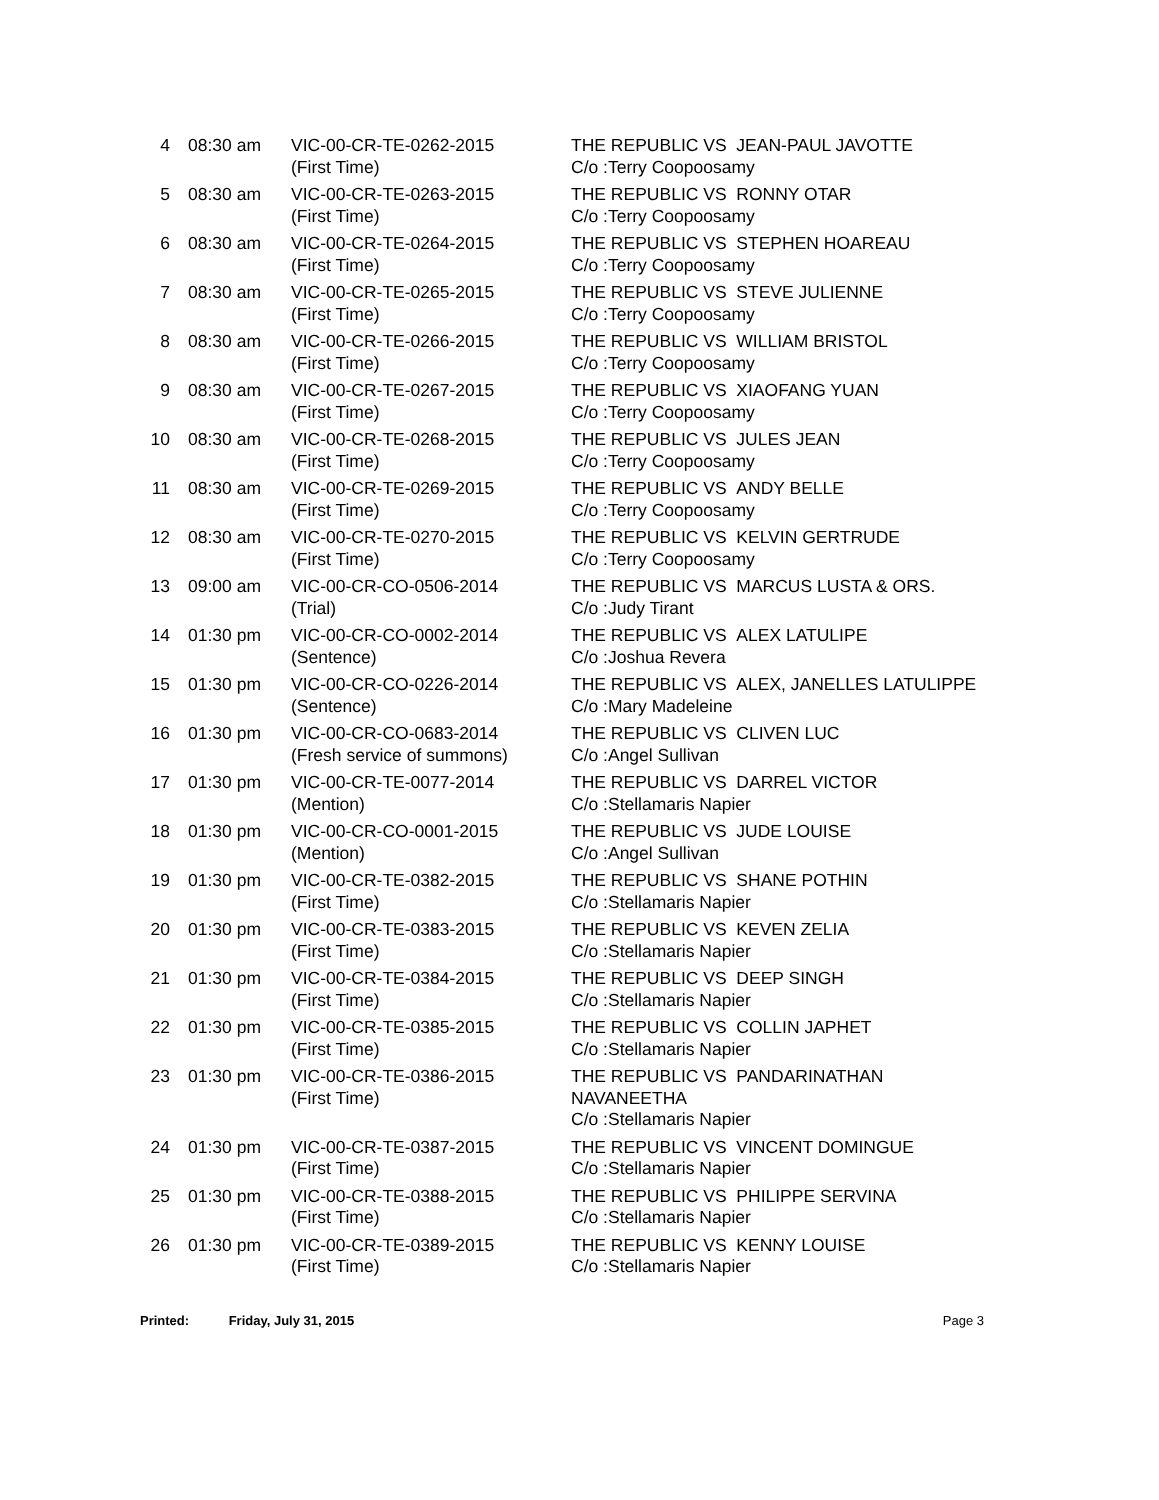| 4 | 08:30 am | VIC-00-CR-TE-0262-2015 (First Time) | THE REPUBLIC VS JEAN-PAUL JAVOTTE C/o :Terry Coopoosamy |
| 5 | 08:30 am | VIC-00-CR-TE-0263-2015 (First Time) | THE REPUBLIC VS RONNY OTAR C/o :Terry Coopoosamy |
| 6 | 08:30 am | VIC-00-CR-TE-0264-2015 (First Time) | THE REPUBLIC VS STEPHEN HOAREAU C/o :Terry Coopoosamy |
| 7 | 08:30 am | VIC-00-CR-TE-0265-2015 (First Time) | THE REPUBLIC VS STEVE JULIENNE C/o :Terry Coopoosamy |
| 8 | 08:30 am | VIC-00-CR-TE-0266-2015 (First Time) | THE REPUBLIC VS WILLIAM BRISTOL C/o :Terry Coopoosamy |
| 9 | 08:30 am | VIC-00-CR-TE-0267-2015 (First Time) | THE REPUBLIC VS XIAOFANG YUAN C/o :Terry Coopoosamy |
| 10 | 08:30 am | VIC-00-CR-TE-0268-2015 (First Time) | THE REPUBLIC VS JULES JEAN C/o :Terry Coopoosamy |
| 11 | 08:30 am | VIC-00-CR-TE-0269-2015 (First Time) | THE REPUBLIC VS ANDY BELLE C/o :Terry Coopoosamy |
| 12 | 08:30 am | VIC-00-CR-TE-0270-2015 (First Time) | THE REPUBLIC VS KELVIN GERTRUDE C/o :Terry Coopoosamy |
| 13 | 09:00 am | VIC-00-CR-CO-0506-2014 (Trial) | THE REPUBLIC VS MARCUS LUSTA & ORS. C/o :Judy Tirant |
| 14 | 01:30 pm | VIC-00-CR-CO-0002-2014 (Sentence) | THE REPUBLIC VS ALEX LATULIPE C/o :Joshua Revera |
| 15 | 01:30 pm | VIC-00-CR-CO-0226-2014 (Sentence) | THE REPUBLIC VS ALEX, JANELLES LATULIPPE C/o :Mary Madeleine |
| 16 | 01:30 pm | VIC-00-CR-CO-0683-2014 (Fresh service of summons) | THE REPUBLIC VS CLIVEN LUC C/o :Angel Sullivan |
| 17 | 01:30 pm | VIC-00-CR-TE-0077-2014 (Mention) | THE REPUBLIC VS DARREL VICTOR C/o :Stellamaris Napier |
| 18 | 01:30 pm | VIC-00-CR-CO-0001-2015 (Mention) | THE REPUBLIC VS JUDE LOUISE C/o :Angel Sullivan |
| 19 | 01:30 pm | VIC-00-CR-TE-0382-2015 (First Time) | THE REPUBLIC VS SHANE POTHIN C/o :Stellamaris Napier |
| 20 | 01:30 pm | VIC-00-CR-TE-0383-2015 (First Time) | THE REPUBLIC VS KEVEN ZELIA C/o :Stellamaris Napier |
| 21 | 01:30 pm | VIC-00-CR-TE-0384-2015 (First Time) | THE REPUBLIC VS DEEP SINGH C/o :Stellamaris Napier |
| 22 | 01:30 pm | VIC-00-CR-TE-0385-2015 (First Time) | THE REPUBLIC VS COLLIN JAPHET C/o :Stellamaris Napier |
| 23 | 01:30 pm | VIC-00-CR-TE-0386-2015 (First Time) | THE REPUBLIC VS PANDARINATHAN NAVANEETHA C/o :Stellamaris Napier |
| 24 | 01:30 pm | VIC-00-CR-TE-0387-2015 (First Time) | THE REPUBLIC VS VINCENT DOMINGUE C/o :Stellamaris Napier |
| 25 | 01:30 pm | VIC-00-CR-TE-0388-2015 (First Time) | THE REPUBLIC VS PHILIPPE SERVINA C/o :Stellamaris Napier |
| 26 | 01:30 pm | VIC-00-CR-TE-0389-2015 (First Time) | THE REPUBLIC VS KENNY LOUISE C/o :Stellamaris Napier |
Printed: Friday, July 31, 2015 Page 3